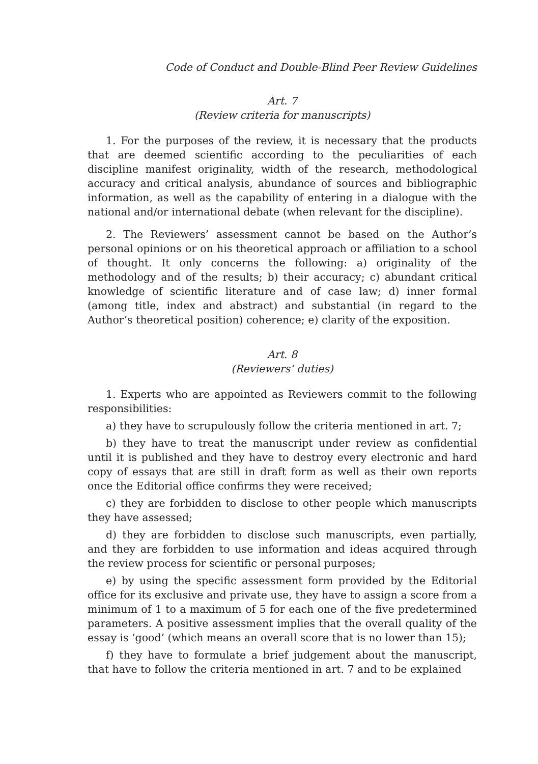Code of Conduct and Double-Blind Peer Review Guidelines
Art. 7
(Review criteria for manuscripts)
1. For the purposes of the review, it is necessary that the products that are deemed scientific according to the peculiarities of each discipline manifest originality, width of the research, methodological accuracy and critical analysis, abundance of sources and bibliographic information, as well as the capability of entering in a dialogue with the national and/or international debate (when relevant for the discipline).
2. The Reviewers’ assessment cannot be based on the Author’s personal opinions or on his theoretical approach or affiliation to a school of thought. It only concerns the following: a) originality of the methodology and of the results; b) their accuracy; c) abundant critical knowledge of scientific literature and of case law; d) inner formal (among title, index and abstract) and substantial (in regard to the Author’s theoretical position) coherence; e) clarity of the exposition.
Art. 8
(Reviewers’ duties)
1. Experts who are appointed as Reviewers commit to the following responsibilities:
a) they have to scrupulously follow the criteria mentioned in art. 7;
b) they have to treat the manuscript under review as confidential until it is published and they have to destroy every electronic and hard copy of essays that are still in draft form as well as their own reports once the Editorial office confirms they were received;
c) they are forbidden to disclose to other people which manuscripts they have assessed;
d) they are forbidden to disclose such manuscripts, even partially, and they are forbidden to use information and ideas acquired through the review process for scientific or personal purposes;
e) by using the specific assessment form provided by the Editorial office for its exclusive and private use, they have to assign a score from a minimum of 1 to a maximum of 5 for each one of the five predetermined parameters. A positive assessment implies that the overall quality of the essay is ‘good’ (which means an overall score that is no lower than 15);
f) they have to formulate a brief judgement about the manuscript, that have to follow the criteria mentioned in art. 7 and to be explained